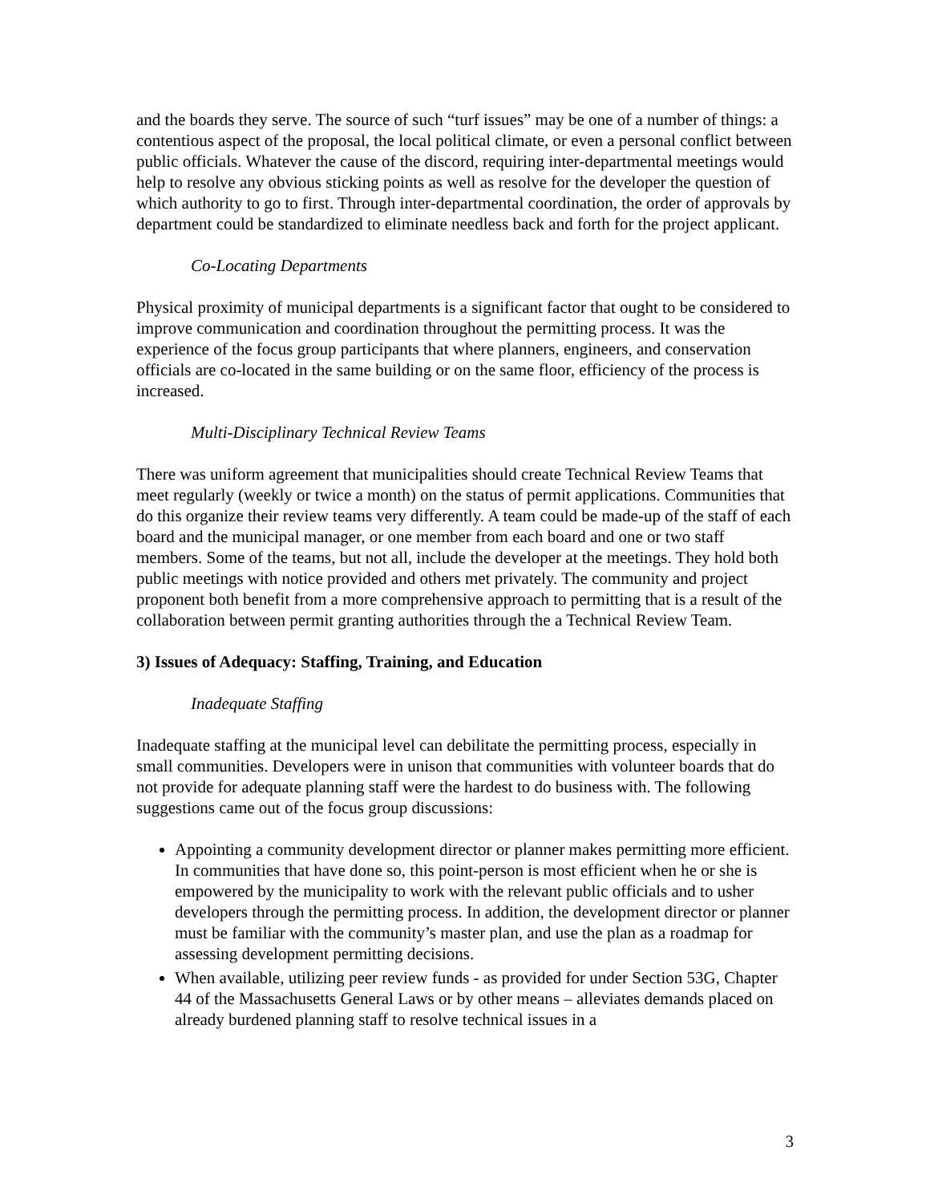and the boards they serve. The source of such “turf issues” may be one of a number of things: a contentious aspect of the proposal, the local political climate, or even a personal conflict between public officials. Whatever the cause of the discord, requiring inter-departmental meetings would help to resolve any obvious sticking points as well as resolve for the developer the question of which authority to go to first. Through inter-departmental coordination, the order of approvals by department could be standardized to eliminate needless back and forth for the project applicant.
Co-Locating Departments
Physical proximity of municipal departments is a significant factor that ought to be considered to improve communication and coordination throughout the permitting process. It was the experience of the focus group participants that where planners, engineers, and conservation officials are co-located in the same building or on the same floor, efficiency of the process is increased.
Multi-Disciplinary Technical Review Teams
There was uniform agreement that municipalities should create Technical Review Teams that meet regularly (weekly or twice a month) on the status of permit applications. Communities that do this organize their review teams very differently. A team could be made-up of the staff of each board and the municipal manager, or one member from each board and one or two staff members. Some of the teams, but not all, include the developer at the meetings. They hold both public meetings with notice provided and others met privately. The community and project proponent both benefit from a more comprehensive approach to permitting that is a result of the collaboration between permit granting authorities through the a Technical Review Team.
3) Issues of Adequacy: Staffing, Training, and Education
Inadequate Staffing
Inadequate staffing at the municipal level can debilitate the permitting process, especially in small communities. Developers were in unison that communities with volunteer boards that do not provide for adequate planning staff were the hardest to do business with. The following suggestions came out of the focus group discussions:
Appointing a community development director or planner makes permitting more efficient. In communities that have done so, this point-person is most efficient when he or she is empowered by the municipality to work with the relevant public officials and to usher developers through the permitting process. In addition, the development director or planner must be familiar with the community’s master plan, and use the plan as a roadmap for assessing development permitting decisions.
When available, utilizing peer review funds - as provided for under Section 53G, Chapter 44 of the Massachusetts General Laws or by other means – alleviates demands placed on already burdened planning staff to resolve technical issues in a
3